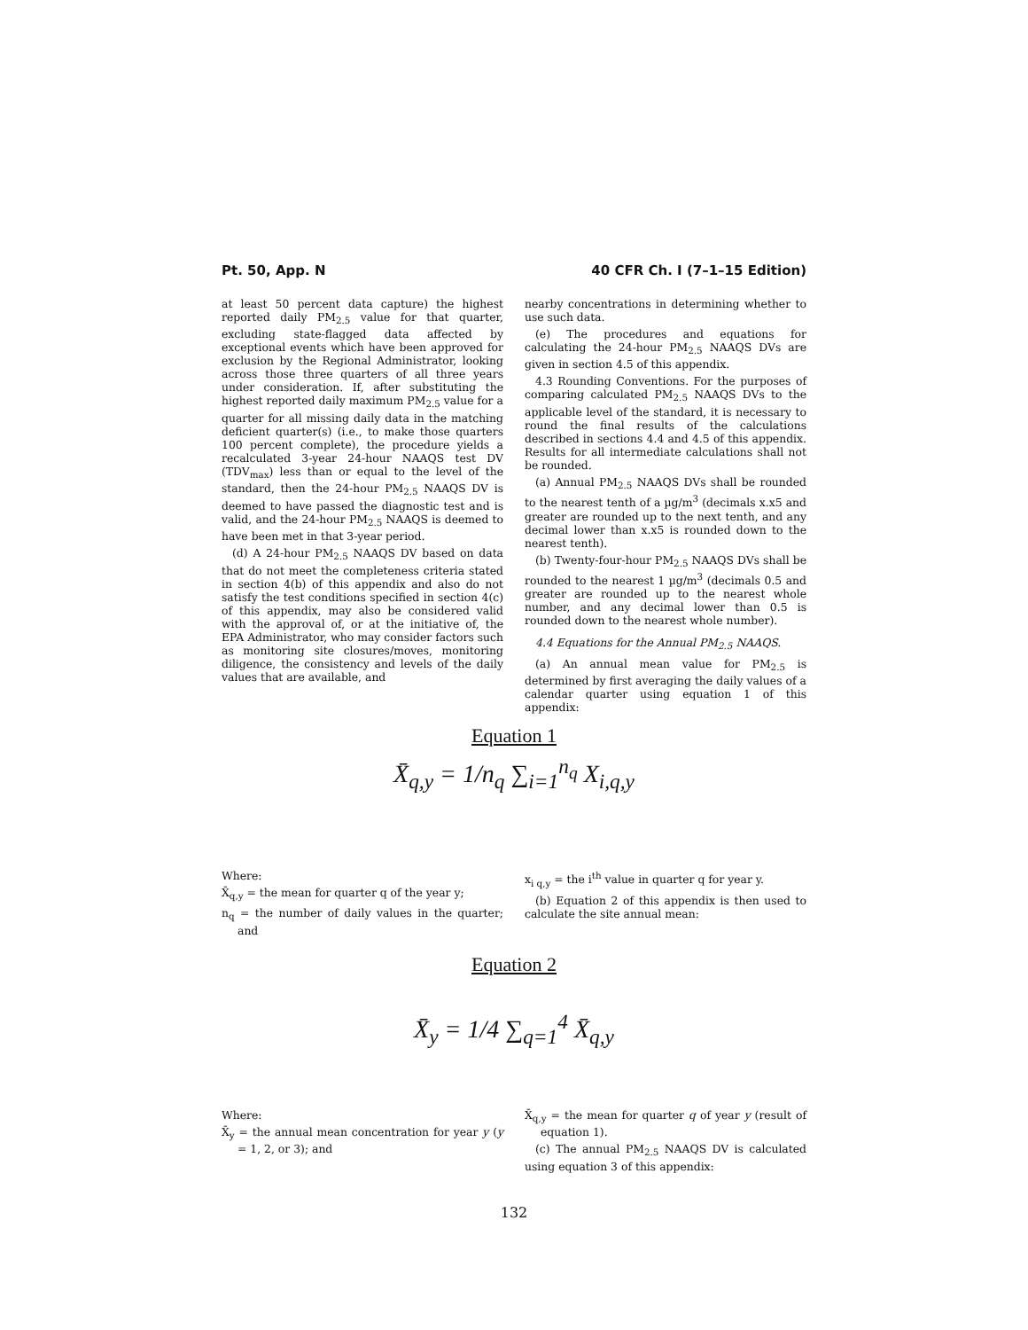Pt. 50, App. N 40 CFR Ch. I (7–1–15 Edition)
at least 50 percent data capture) the highest reported daily PM<sub>2.5</sub> value for that quarter, excluding state-flagged data affected by exceptional events which have been approved for exclusion by the Regional Administrator, looking across those three quarters of all three years under consideration. If, after substituting the highest reported daily maximum PM<sub>2.5</sub> value for a quarter for all missing daily data in the matching deficient quarter(s) (i.e., to make those quarters 100 percent complete), the procedure yields a recalculated 3-year 24-hour NAAQS test DV (TDV<sub>max</sub>) less than or equal to the level of the standard, then the 24-hour PM<sub>2.5</sub> NAAQS DV is deemed to have passed the diagnostic test and is valid, and the 24-hour PM<sub>2.5</sub> NAAQS is deemed to have been met in that 3-year period.
(d) A 24-hour PM<sub>2.5</sub> NAAQS DV based on data that do not meet the completeness criteria stated in section 4(b) of this appendix and also do not satisfy the test conditions specified in section 4(c) of this appendix, may also be considered valid with the approval of, or at the initiative of, the EPA Administrator, who may consider factors such as monitoring site closures/moves, monitoring diligence, the consistency and levels of the daily values that are available, and
nearby concentrations in determining whether to use such data.
(e) The procedures and equations for calculating the 24-hour PM<sub>2.5</sub> NAAQS DVs are given in section 4.5 of this appendix.
4.3 Rounding Conventions. For the purposes of comparing calculated PM<sub>2.5</sub> NAAQS DVs to the applicable level of the standard, it is necessary to round the final results of the calculations described in sections 4.4 and 4.5 of this appendix. Results for all intermediate calculations shall not be rounded.
(a) Annual PM<sub>2.5</sub> NAAQS DVs shall be rounded to the nearest tenth of a µg/m<sup>3</sup> (decimals x.x5 and greater are rounded up to the next tenth, and any decimal lower than x.x5 is rounded down to the nearest tenth).
(b) Twenty-four-hour PM<sub>2.5</sub> NAAQS DVs shall be rounded to the nearest 1 µg/m<sup>3</sup> (decimals 0.5 and greater are rounded up to the nearest whole number, and any decimal lower than 0.5 is rounded down to the nearest whole number).
4.4 Equations for the Annual PM<sub>2.5</sub> NAAQS.
(a) An annual mean value for PM<sub>2.5</sub> is determined by first averaging the daily values of a calendar quarter using equation 1 of this appendix:
Equation 1
X̄<sub>q,y</sub> = 1/n<sub>q</sub> ∑<sub>i=1</sub><sup>n<sub>q</sub></sup> X<sub>i,q,y</sub>
Where:
X̄<sub>q,y</sub> = the mean for quarter q of the year y;
n<sub>q</sub> = the number of daily values in the quarter; and
x<sub>i q,y</sub> = the i<sup>th</sup> value in quarter q for year y.
(b) Equation 2 of this appendix is then used to calculate the site annual mean:
Equation 2
X̄<sub>y</sub> = 1/4 ∑<sub>q=1</sub><sup>4</sup> X̄<sub>q,y</sub>
Where:
X̄<sub>y</sub> = the annual mean concentration for year y (y = 1, 2, or 3); and
X̄<sub>q,y</sub> = the mean for quarter q of year y (result of equation 1).
(c) The annual PM<sub>2.5</sub> NAAQS DV is calculated using equation 3 of this appendix:
132